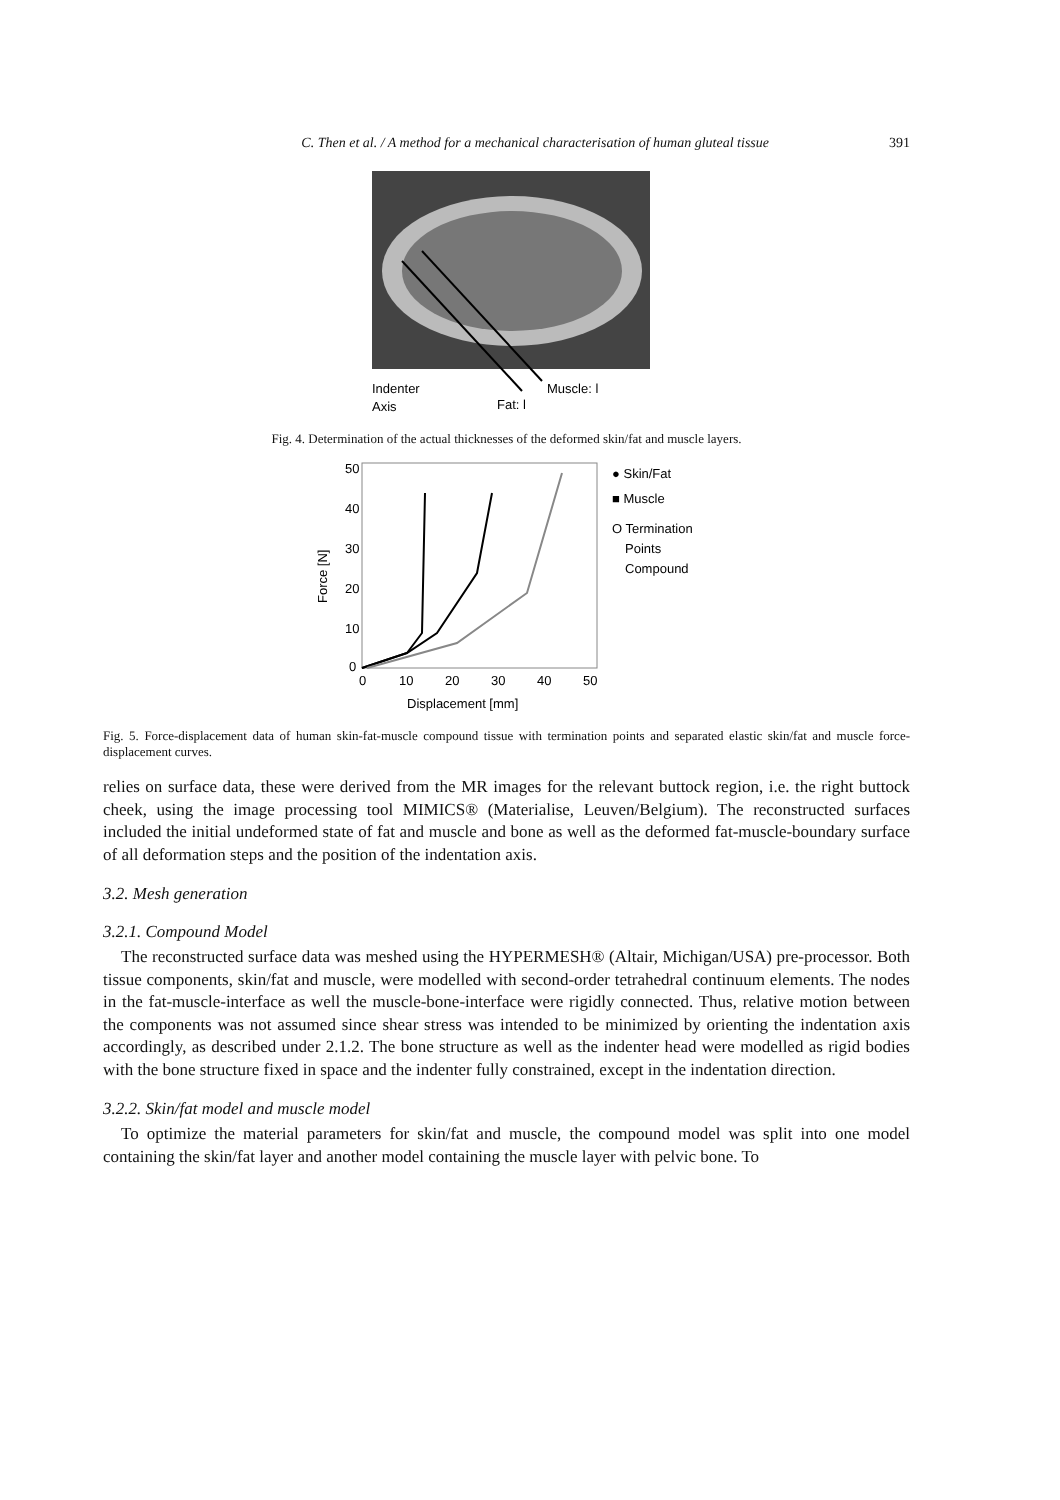C. Then et al. / A method for a mechanical characterisation of human gluteal tissue 391
Indenter
Axis
Fat: l
Muscle: l
Fig. 4. Determination of the actual thicknesses of the deformed skin/fat and muscle layers.
Force [N]
50
40
30
20
10
0
0
10
20
30
40
50
Displacement [mm]
● Skin/Fat
■ Muscle
O Termination
Points
Compound
Fig. 5. Force-displacement data of human skin-fat-muscle compound tissue with termination points and separated elastic skin/fat and muscle force- displacement curves.
relies on surface data, these were derived from the MR images for the relevant buttock region, i.e. the right buttock cheek, using the image processing tool MIMICS® (Materialise, Leuven/Belgium). The reconstructed surfaces included the initial undeformed state of fat and muscle and bone as well as the deformed fat-muscle-boundary surface of all deformation steps and the position of the indentation axis.
3.2. Mesh generation
3.2.1. Compound Model
The reconstructed surface data was meshed using the HYPERMESH® (Altair, Michigan/USA) pre-processor. Both tissue components, skin/fat and muscle, were modelled with second-order tetrahedral continuum elements. The nodes in the fat-muscle-interface as well the muscle-bone-interface were rigidly connected. Thus, relative motion between the components was not assumed since shear stress was intended to be minimized by orienting the indentation axis accordingly, as described under 2.1.2. The bone structure as well as the indenter head were modelled as rigid bodies with the bone structure fixed in space and the indenter fully constrained, except in the indentation direction.
3.2.2. Skin/fat model and muscle model
To optimize the material parameters for skin/fat and muscle, the compound model was split into one model containing the skin/fat layer and another model containing the muscle layer with pelvic bone. To